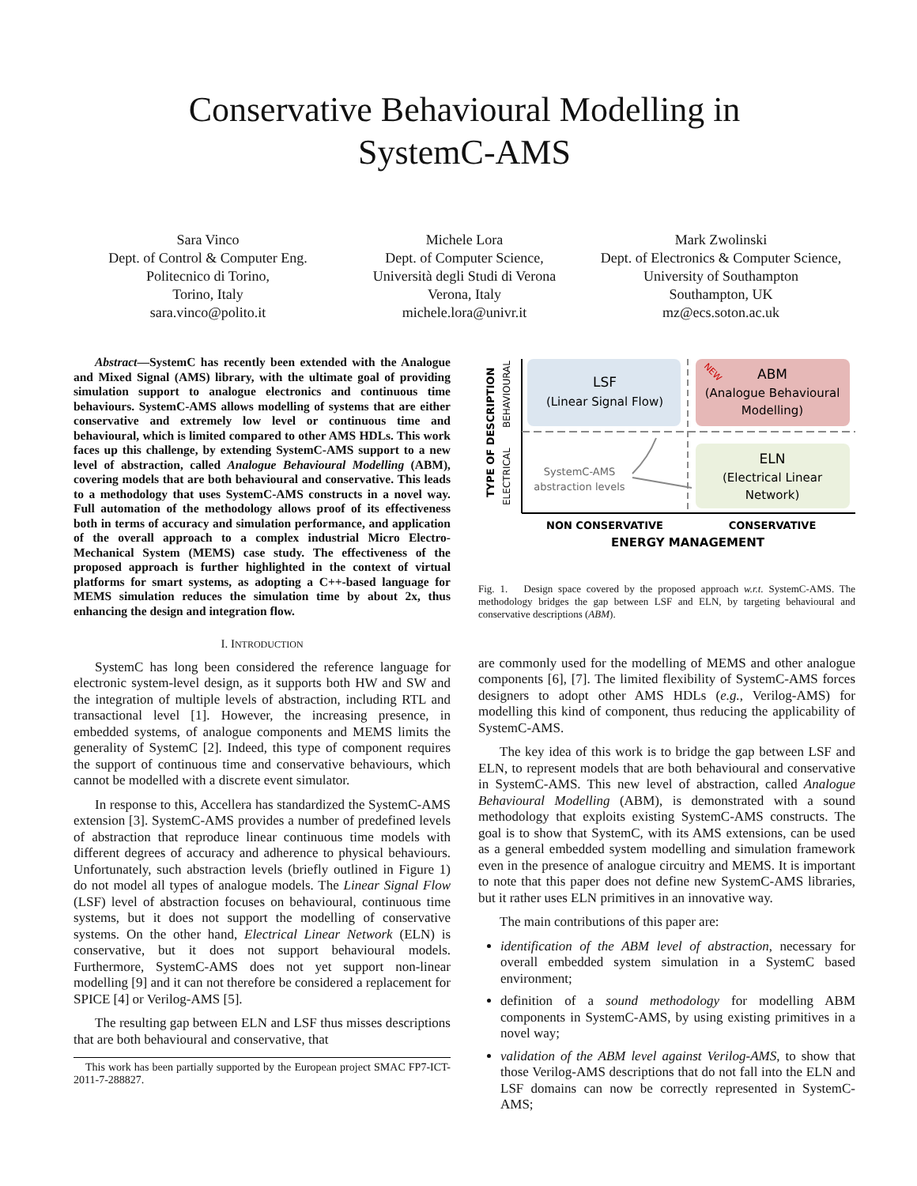Conservative Behavioural Modelling in
SystemC-AMS
Sara Vinco
Dept. of Control & Computer Eng.
Politecnico di Torino,
Torino, Italy
sara.vinco@polito.it
Michele Lora
Dept. of Computer Science,
Università degli Studi di Verona
Verona, Italy
michele.lora@univr.it
Mark Zwolinski
Dept. of Electronics & Computer Science,
University of Southampton
Southampton, UK
mz@ecs.soton.ac.uk
Abstract—SystemC has recently been extended with the Analogue and Mixed Signal (AMS) library, with the ultimate goal of providing simulation support to analogue electronics and continuous time behaviours. SystemC-AMS allows modelling of systems that are either conservative and extremely low level or continuous time and behavioural, which is limited compared to other AMS HDLs. This work faces up this challenge, by extending SystemC-AMS support to a new level of abstraction, called Analogue Behavioural Modelling (ABM), covering models that are both behavioural and conservative. This leads to a methodology that uses SystemC-AMS constructs in a novel way. Full automation of the methodology allows proof of its effectiveness both in terms of accuracy and simulation performance, and application of the overall approach to a complex industrial Micro Electro-Mechanical System (MEMS) case study. The effectiveness of the proposed approach is further highlighted in the context of virtual platforms for smart systems, as adopting a C++-based language for MEMS simulation reduces the simulation time by about 2x, thus enhancing the design and integration flow.
I. INTRODUCTION
SystemC has long been considered the reference language for electronic system-level design, as it supports both HW and SW and the integration of multiple levels of abstraction, including RTL and transactional level [1]. However, the increasing presence, in embedded systems, of analogue components and MEMS limits the generality of SystemC [2]. Indeed, this type of component requires the support of continuous time and conservative behaviours, which cannot be modelled with a discrete event simulator.
In response to this, Accellera has standardized the SystemC-AMS extension [3]. SystemC-AMS provides a number of predefined levels of abstraction that reproduce linear continuous time models with different degrees of accuracy and adherence to physical behaviours. Unfortunately, such abstraction levels (briefly outlined in Figure 1) do not model all types of analogue models. The Linear Signal Flow (LSF) level of abstraction focuses on behavioural, continuous time systems, but it does not support the modelling of conservative systems. On the other hand, Electrical Linear Network (ELN) is conservative, but it does not support behavioural models. Furthermore, SystemC-AMS does not yet support non-linear modelling [9] and it can not therefore be considered a replacement for SPICE [4] or Verilog-AMS [5].
The resulting gap between ELN and LSF thus misses descriptions that are both behavioural and conservative, that
This work has been partially supported by the European project SMAC FP7-ICT-2011-7-288827.
LSF
(Linear Signal Flow)
ABM
(Analogue Behavioural
Modelling)
ELN
(Electrical Linear
Network)
SystemC-AMS
abstraction levels
TYPE OF DESCRIPTION
ELECTRICAL
BEHAVIOURAL
NON CONSERVATIVE
CONSERVATIVE
ENERGY MANAGEMENT
NEW
Fig. 1. Design space covered by the proposed approach w.r.t. SystemC-AMS. The methodology bridges the gap between LSF and ELN, by targeting behavioural and conservative descriptions (ABM).
are commonly used for the modelling of MEMS and other analogue components [6], [7]. The limited flexibility of SystemC-AMS forces designers to adopt other AMS HDLs (e.g., Verilog-AMS) for modelling this kind of component, thus reducing the applicability of SystemC-AMS.
The key idea of this work is to bridge the gap between LSF and ELN, to represent models that are both behavioural and conservative in SystemC-AMS. This new level of abstraction, called Analogue Behavioural Modelling (ABM), is demonstrated with a sound methodology that exploits existing SystemC-AMS constructs. The goal is to show that SystemC, with its AMS extensions, can be used as a general embedded system modelling and simulation framework even in the presence of analogue circuitry and MEMS. It is important to note that this paper does not define new SystemC-AMS libraries, but it rather uses ELN primitives in an innovative way.
The main contributions of this paper are:
identification of the ABM level of abstraction, necessary for overall embedded system simulation in a SystemC based environment;
definition of a sound methodology for modelling ABM components in SystemC-AMS, by using existing primitives in a novel way;
validation of the ABM level against Verilog-AMS, to show that those Verilog-AMS descriptions that do not fall into the ELN and LSF domains can now be correctly represented in SystemC-AMS;